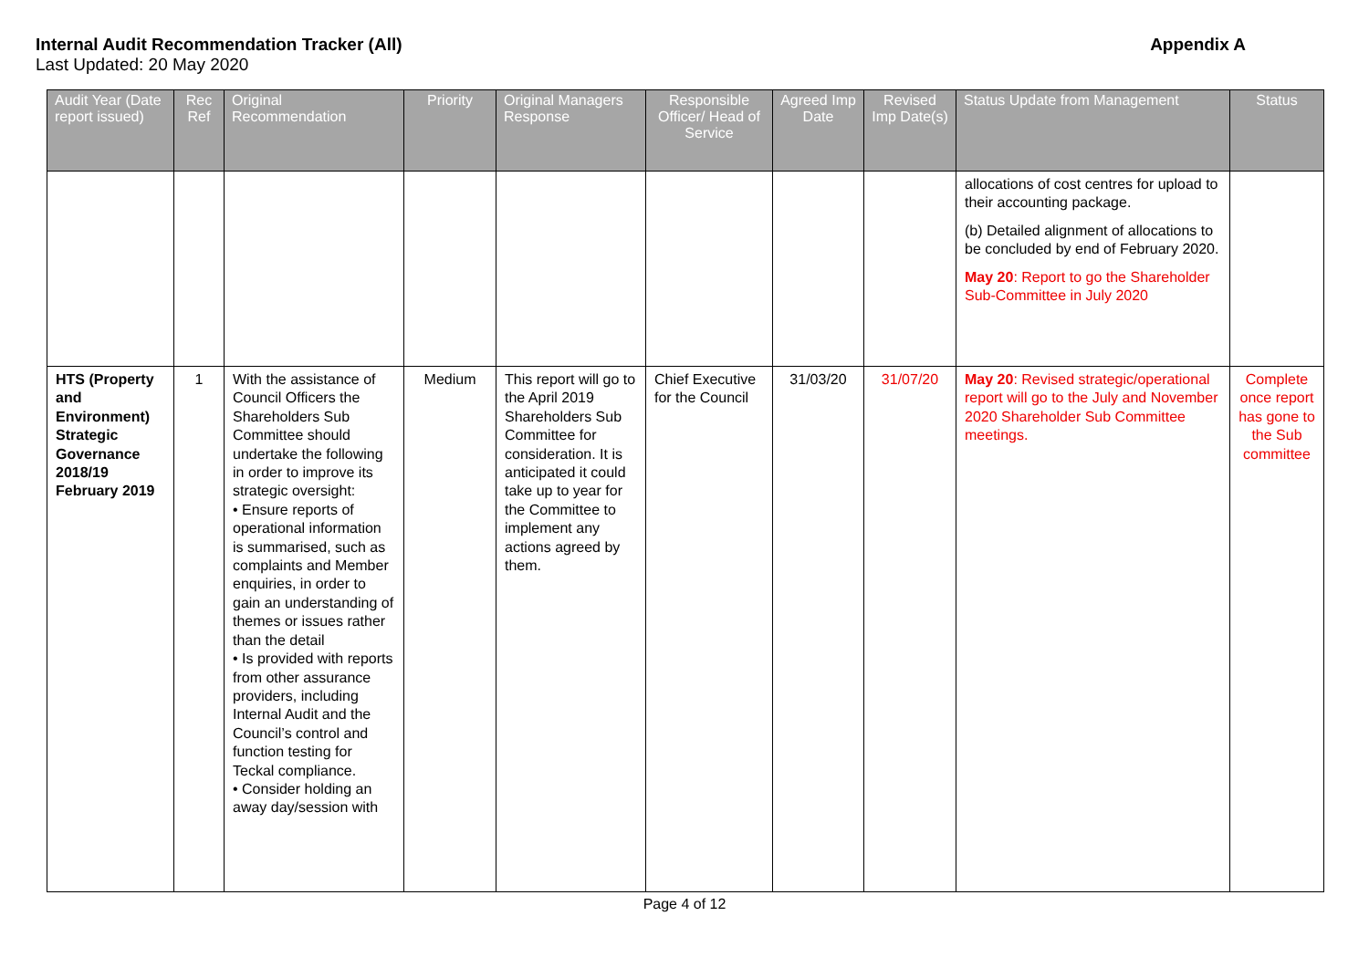Internal Audit Recommendation Tracker (All) Appendix A
Last Updated: 20 May 2020
| Audit Year (Date report issued) | Rec Ref | Original Recommendation | Priority | Original Managers Response | Responsible Officer/ Head of Service | Agreed Imp Date | Revised Imp Date(s) | Status Update from Management | Status |
| --- | --- | --- | --- | --- | --- | --- | --- | --- | --- |
| | | | | | | | | allocations of cost centres for upload to their accounting package. (b) Detailed alignment of allocations to be concluded by end of February 2020. May 20 : Report to go the Shareholder Sub-Committee in July 2020 | |
| HTS (Property and Environment) Strategic Governance 2018/19 February 2019 | 1 | With the assistance of Council Officers the Shareholders Sub Committee should undertake the following in order to improve its strategic oversight: • Ensure reports of operational information is summarised, such as complaints and Member enquiries, in order to gain an understanding of themes or issues rather than the detail • Is provided with reports from other assurance providers, including Internal Audit and the Council’s control and function testing for Teckal compliance. • Consider holding an away day/session with | Medium | This report will go to the April 2019 Shareholders Sub Committee for consideration. It is anticipated it could take up to year for the Committee to implement any actions agreed by them. | Chief Executive for the Council | 31/03/20 | 31/07/20 | May 20 : Revised strategic/operational report will go to the July and November 2020 Shareholder Sub Committee meetings. | Complete once report has gone to the Sub committee |
Page 4 of 12